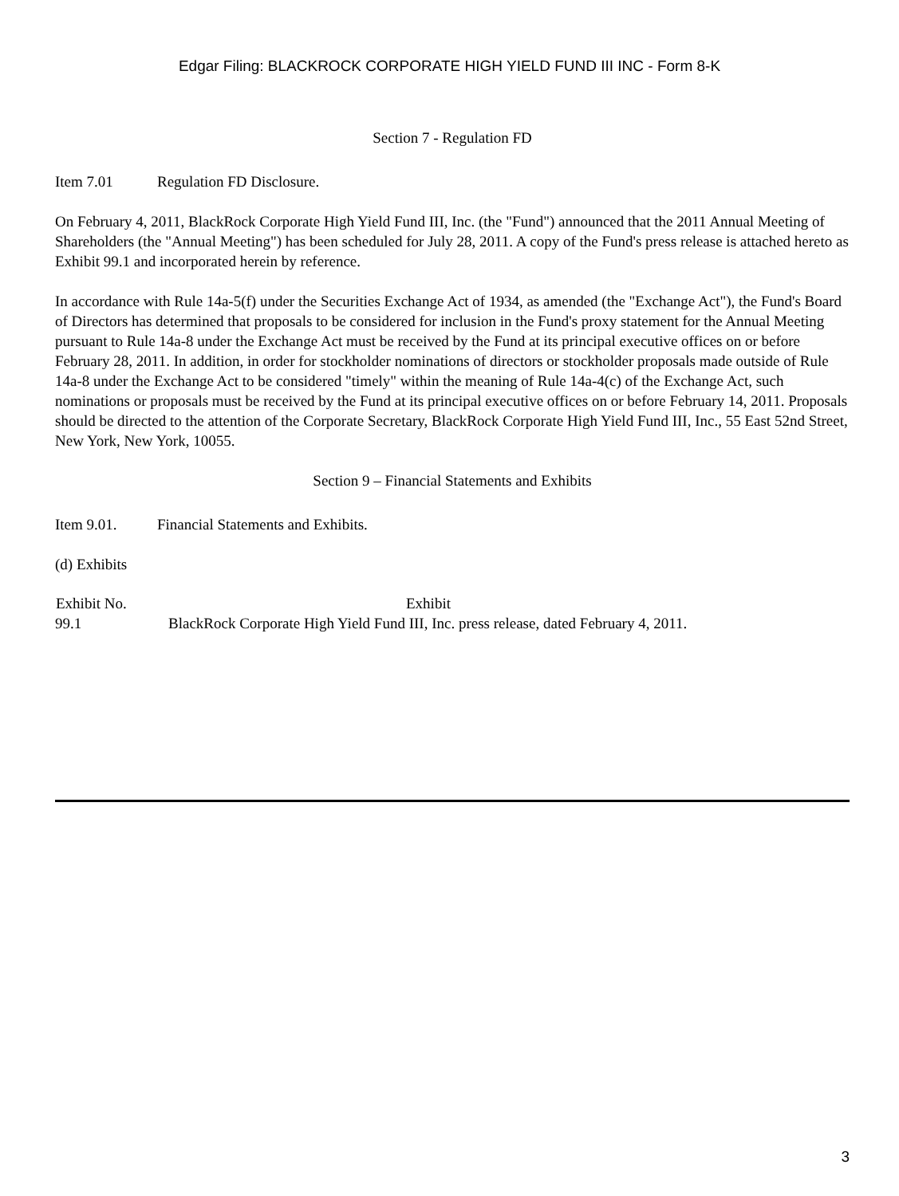Edgar Filing: BLACKROCK CORPORATE HIGH YIELD FUND III INC - Form 8-K
Section 7 - Regulation FD
Item 7.01 Regulation FD Disclosure.
On February 4, 2011, BlackRock Corporate High Yield Fund III, Inc. (the "Fund") announced that the 2011 Annual Meeting of Shareholders (the "Annual Meeting") has been scheduled for July 28, 2011. A copy of the Fund's press release is attached hereto as Exhibit 99.1 and incorporated herein by reference.
In accordance with Rule 14a-5(f) under the Securities Exchange Act of 1934, as amended (the "Exchange Act"), the Fund's Board of Directors has determined that proposals to be considered for inclusion in the Fund's proxy statement for the Annual Meeting pursuant to Rule 14a-8 under the Exchange Act must be received by the Fund at its principal executive offices on or before February 28, 2011. In addition, in order for stockholder nominations of directors or stockholder proposals made outside of Rule 14a-8 under the Exchange Act to be considered "timely" within the meaning of Rule 14a-4(c) of the Exchange Act, such nominations or proposals must be received by the Fund at its principal executive offices on or before February 14, 2011. Proposals should be directed to the attention of the Corporate Secretary, BlackRock Corporate High Yield Fund III, Inc., 55 East 52nd Street, New York, New York, 10055.
Section 9 – Financial Statements and Exhibits
Item 9.01. Financial Statements and Exhibits.
(d) Exhibits
| Exhibit No. | Exhibit |
| --- | --- |
| 99.1 | BlackRock Corporate High Yield Fund III, Inc. press release, dated February 4, 2011. |
3